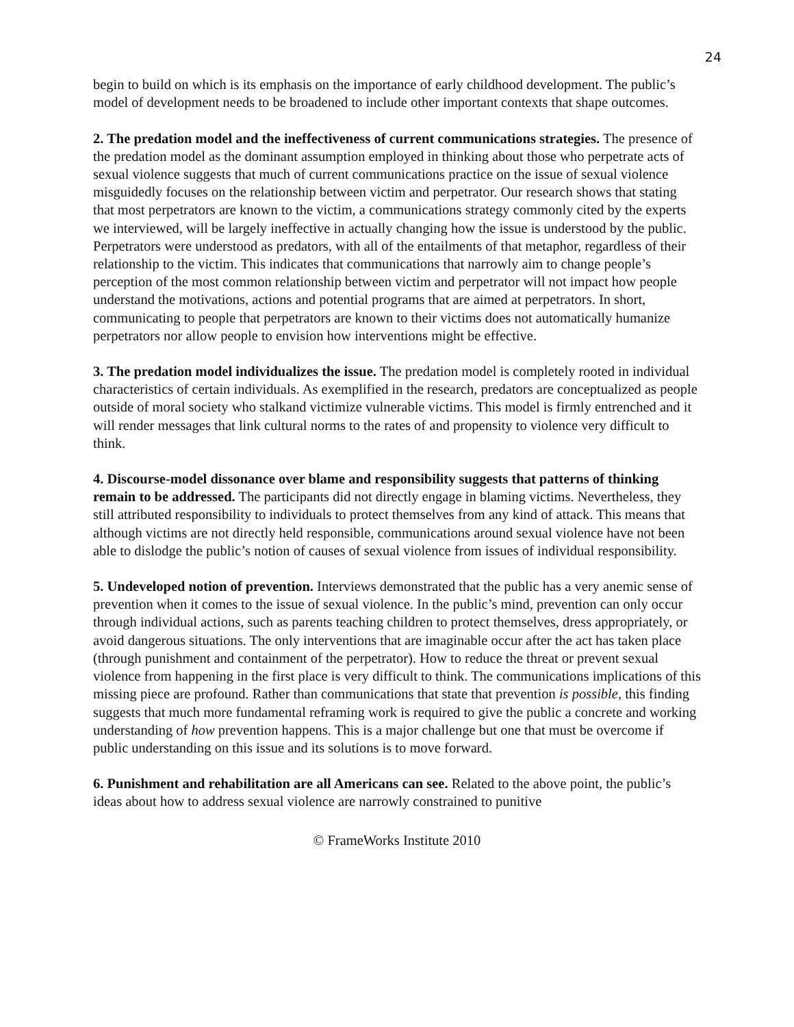24
begin to build on which is its emphasis on the importance of early childhood development. The public’s model of development needs to be broadened to include other important contexts that shape outcomes.
2. The predation model and the ineffectiveness of current communications strategies. The presence of the predation model as the dominant assumption employed in thinking about those who perpetrate acts of sexual violence suggests that much of current communications practice on the issue of sexual violence misguidedly focuses on the relationship between victim and perpetrator. Our research shows that stating that most perpetrators are known to the victim, a communications strategy commonly cited by the experts we interviewed, will be largely ineffective in actually changing how the issue is understood by the public. Perpetrators were understood as predators, with all of the entailments of that metaphor, regardless of their relationship to the victim. This indicates that communications that narrowly aim to change people’s perception of the most common relationship between victim and perpetrator will not impact how people understand the motivations, actions and potential programs that are aimed at perpetrators. In short, communicating to people that perpetrators are known to their victims does not automatically humanize perpetrators nor allow people to envision how interventions might be effective.
3. The predation model individualizes the issue. The predation model is completely rooted in individual characteristics of certain individuals. As exemplified in the research, predators are conceptualized as people outside of moral society who stalkand victimize vulnerable victims. This model is firmly entrenched and it will render messages that link cultural norms to the rates of and propensity to violence very difficult to think.
4. Discourse-model dissonance over blame and responsibility suggests that patterns of thinking remain to be addressed. The participants did not directly engage in blaming victims. Nevertheless, they still attributed responsibility to individuals to protect themselves from any kind of attack. This means that although victims are not directly held responsible, communications around sexual violence have not been able to dislodge the public’s notion of causes of sexual violence from issues of individual responsibility.
5. Undeveloped notion of prevention. Interviews demonstrated that the public has a very anemic sense of prevention when it comes to the issue of sexual violence. In the public’s mind, prevention can only occur through individual actions, such as parents teaching children to protect themselves, dress appropriately, or avoid dangerous situations. The only interventions that are imaginable occur after the act has taken place (through punishment and containment of the perpetrator). How to reduce the threat or prevent sexual violence from happening in the first place is very difficult to think. The communications implications of this missing piece are profound. Rather than communications that state that prevention is possible, this finding suggests that much more fundamental reframing work is required to give the public a concrete and working understanding of how prevention happens. This is a major challenge but one that must be overcome if public understanding on this issue and its solutions is to move forward.
6. Punishment and rehabilitation are all Americans can see. Related to the above point, the public’s ideas about how to address sexual violence are narrowly constrained to punitive
© FrameWorks Institute 2010